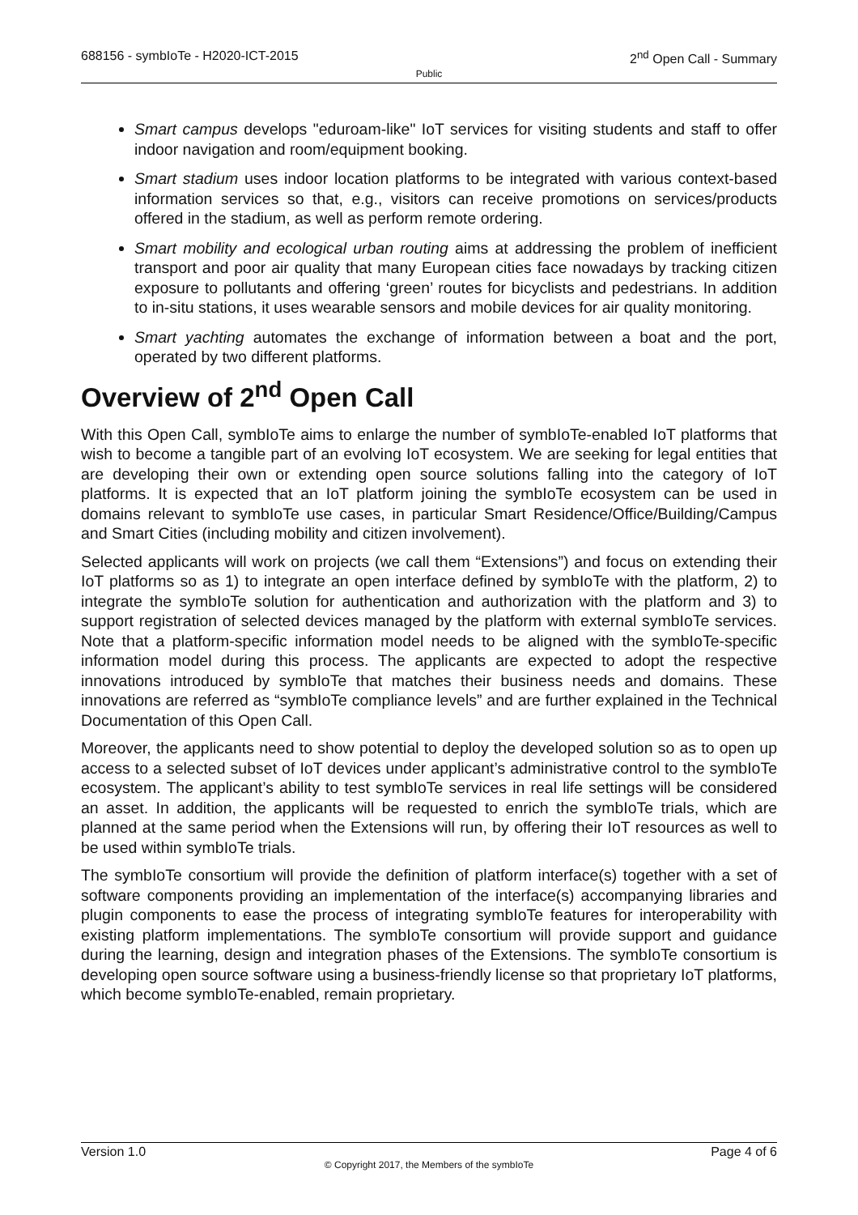688156 - symbIoTe - H2020-ICT-2015
Public
2<sup>nd</sup> Open Call - Summary
Smart campus develops "eduroam-like" IoT services for visiting students and staff to offer indoor navigation and room/equipment booking.
Smart stadium uses indoor location platforms to be integrated with various context-based information services so that, e.g., visitors can receive promotions on services/products offered in the stadium, as well as perform remote ordering.
Smart mobility and ecological urban routing aims at addressing the problem of inefficient transport and poor air quality that many European cities face nowadays by tracking citizen exposure to pollutants and offering ‘green’ routes for bicyclists and pedestrians. In addition to in-situ stations, it uses wearable sensors and mobile devices for air quality monitoring.
Smart yachting automates the exchange of information between a boat and the port, operated by two different platforms.
Overview of 2<sup>nd</sup> Open Call
With this Open Call, symbIoTe aims to enlarge the number of symbIoTe-enabled IoT platforms that wish to become a tangible part of an evolving IoT ecosystem. We are seeking for legal entities that are developing their own or extending open source solutions falling into the category of IoT platforms. It is expected that an IoT platform joining the symbIoTe ecosystem can be used in domains relevant to symbIoTe use cases, in particular Smart Residence/Office/Building/Campus and Smart Cities (including mobility and citizen involvement).
Selected applicants will work on projects (we call them “Extensions”) and focus on extending their IoT platforms so as 1) to integrate an open interface defined by symbIoTe with the platform, 2) to integrate the symbIoTe solution for authentication and authorization with the platform and 3) to support registration of selected devices managed by the platform with external symbIoTe services. Note that a platform-specific information model needs to be aligned with the symbIoTe-specific information model during this process. The applicants are expected to adopt the respective innovations introduced by symbIoTe that matches their business needs and domains. These innovations are referred as “symbIoTe compliance levels” and are further explained in the Technical Documentation of this Open Call.
Moreover, the applicants need to show potential to deploy the developed solution so as to open up access to a selected subset of IoT devices under applicant’s administrative control to the symbIoTe ecosystem. The applicant’s ability to test symbIoTe services in real life settings will be considered an asset. In addition, the applicants will be requested to enrich the symbIoTe trials, which are planned at the same period when the Extensions will run, by offering their IoT resources as well to be used within symbIoTe trials.
The symbIoTe consortium will provide the definition of platform interface(s) together with a set of software components providing an implementation of the interface(s) accompanying libraries and plugin components to ease the process of integrating symbIoTe features for interoperability with existing platform implementations. The symbIoTe consortium will provide support and guidance during the learning, design and integration phases of the Extensions. The symbIoTe consortium is developing open source software using a business-friendly license so that proprietary IoT platforms, which become symbIoTe-enabled, remain proprietary.
Version 1.0
© Copyright 2017, the Members of the symbIoTe
Page 4 of 6